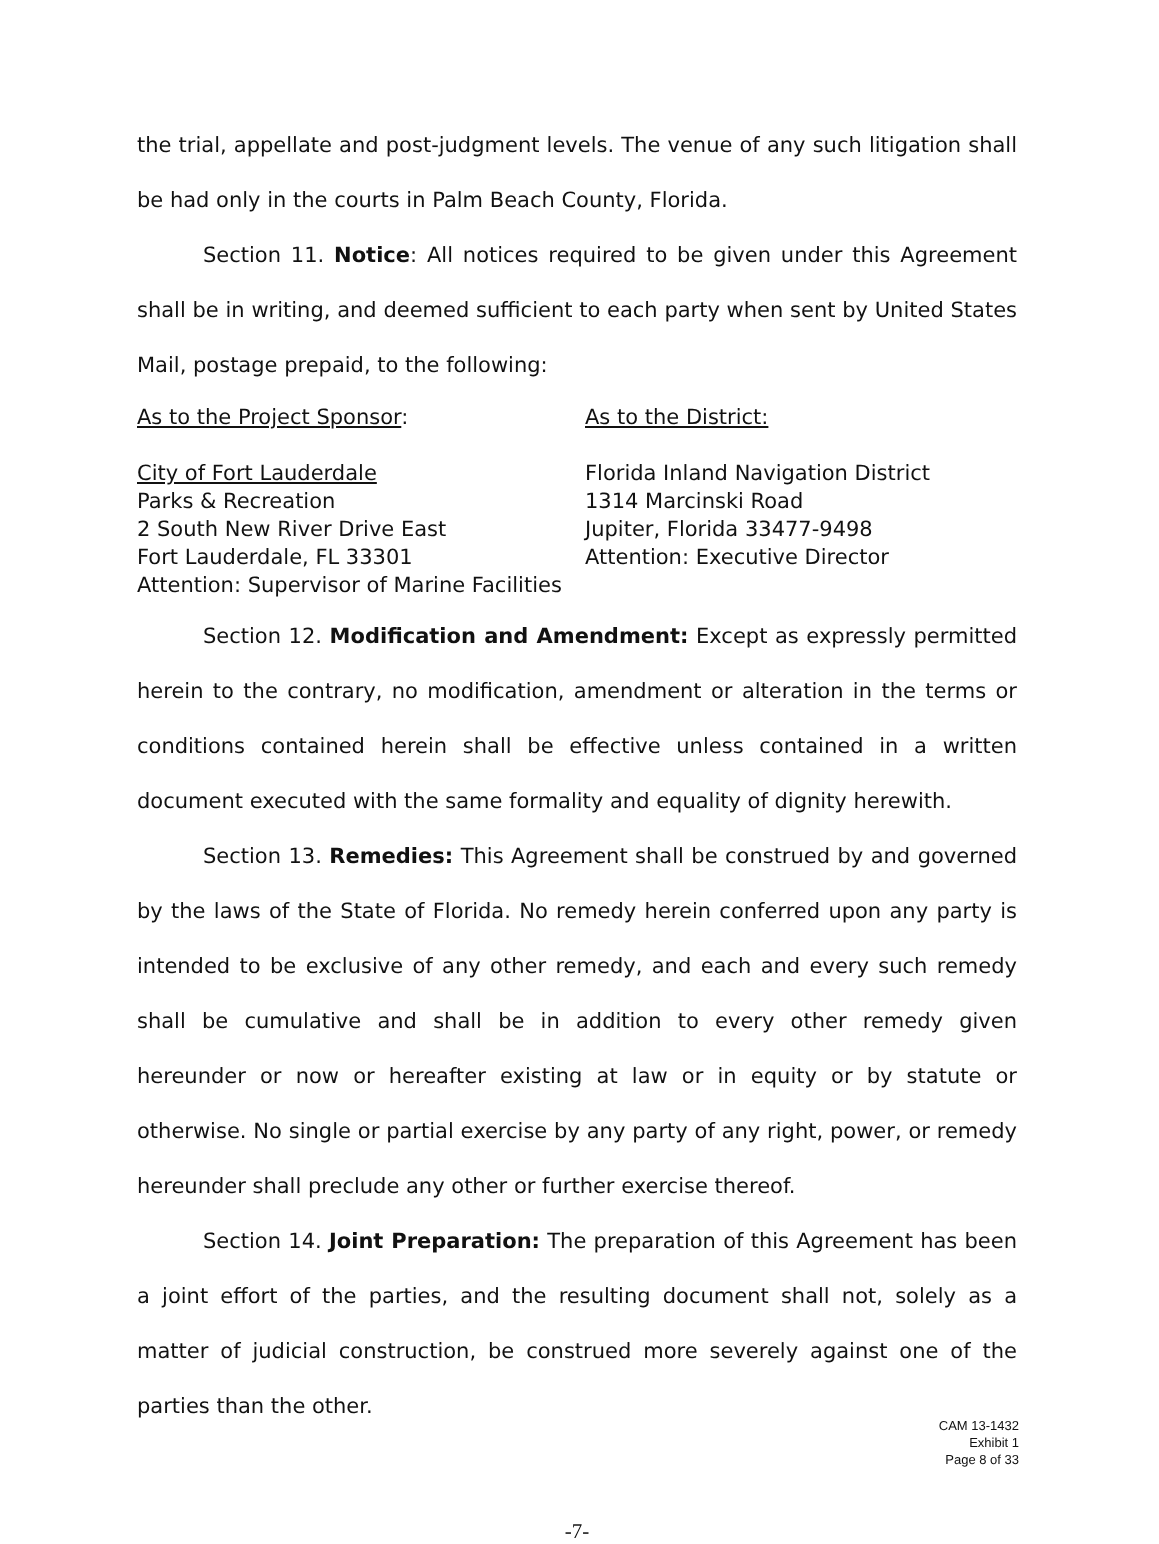the trial, appellate and post-judgment levels. The venue of any such litigation shall be had only in the courts in Palm Beach County, Florida.
Section 11. Notice: All notices required to be given under this Agreement shall be in writing, and deemed sufficient to each party when sent by United States Mail, postage prepaid, to the following:
As to the Project Sponsor:
City of Fort Lauderdale
Parks & Recreation
2 South New River Drive East
Fort Lauderdale, FL 33301
Attention: Supervisor of Marine Facilities
As to the District:
Florida Inland Navigation District
1314 Marcinski Road
Jupiter, Florida 33477-9498
Attention: Executive Director
Section 12. Modification and Amendment: Except as expressly permitted herein to the contrary, no modification, amendment or alteration in the terms or conditions contained herein shall be effective unless contained in a written document executed with the same formality and equality of dignity herewith.
Section 13. Remedies: This Agreement shall be construed by and governed by the laws of the State of Florida. No remedy herein conferred upon any party is intended to be exclusive of any other remedy, and each and every such remedy shall be cumulative and shall be in addition to every other remedy given hereunder or now or hereafter existing at law or in equity or by statute or otherwise. No single or partial exercise by any party of any right, power, or remedy hereunder shall preclude any other or further exercise thereof.
Section 14. Joint Preparation: The preparation of this Agreement has been a joint effort of the parties, and the resulting document shall not, solely as a matter of judicial construction, be construed more severely against one of the parties than the other.
-7-
CAM 13-1432
Exhibit 1
Page 8 of 33